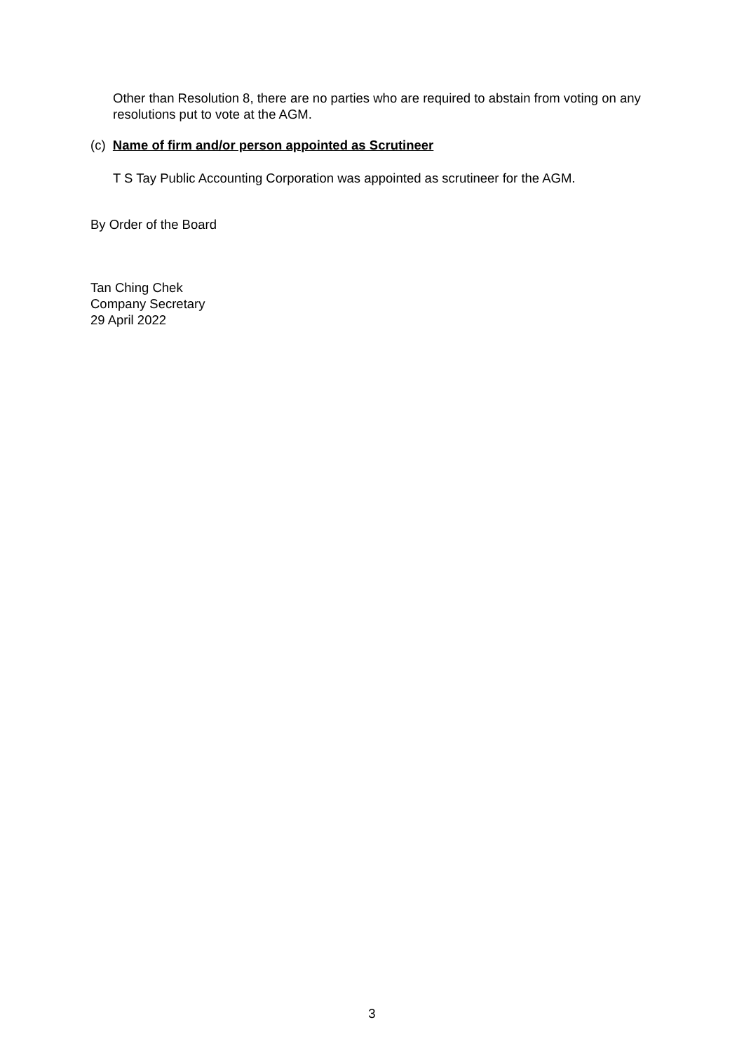Other than Resolution 8, there are no parties who are required to abstain from voting on any resolutions put to vote at the AGM.
(c) Name of firm and/or person appointed as Scrutineer
T S Tay Public Accounting Corporation was appointed as scrutineer for the AGM.
By Order of the Board
Tan Ching Chek
Company Secretary
29 April 2022
3